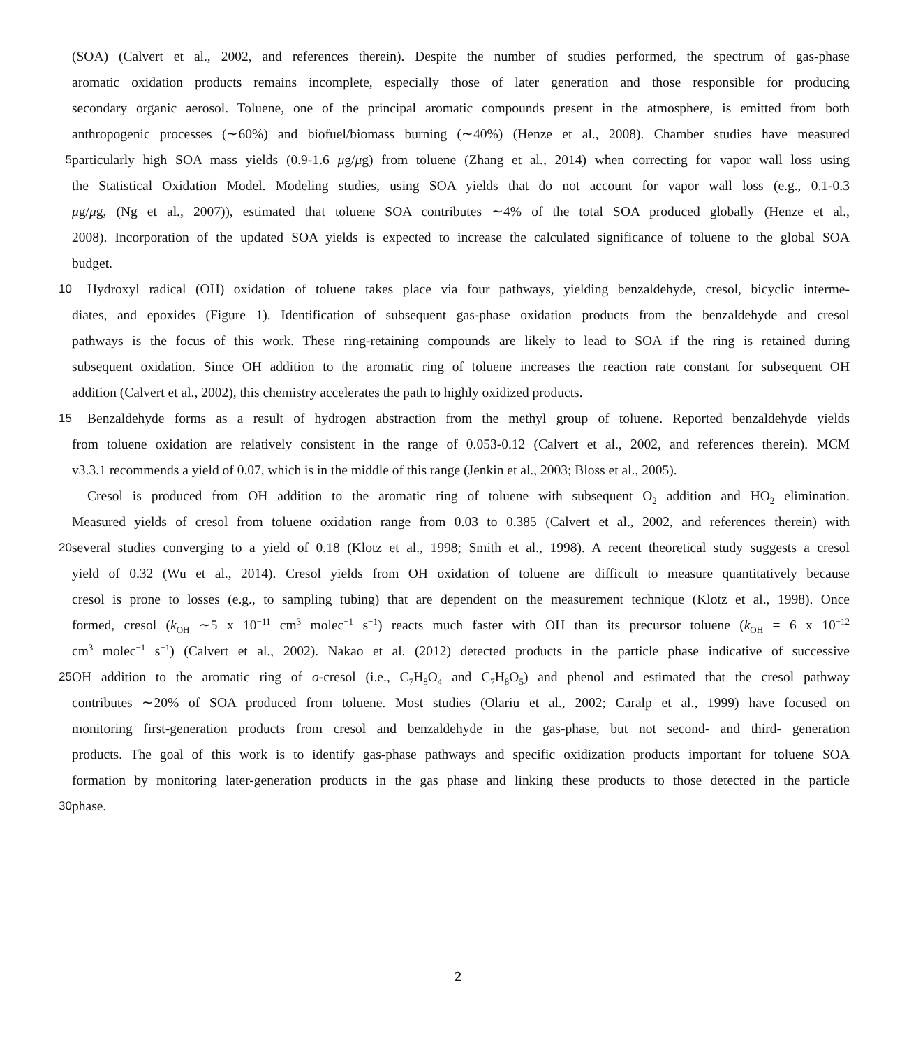(SOA) (Calvert et al., 2002, and references therein). Despite the number of studies performed, the spectrum of gas-phase
aromatic oxidation products remains incomplete, especially those of later generation and those responsible for producing
secondary organic aerosol. Toluene, one of the principal aromatic compounds present in the atmosphere, is emitted from both
anthropogenic processes (∼60%) and biofuel/biomass burning (∼40%) (Henze et al., 2008). Chamber studies have measured
5 particularly high SOA mass yields (0.9-1.6 μg/μg) from toluene (Zhang et al., 2014) when correcting for vapor wall loss using
the Statistical Oxidation Model. Modeling studies, using SOA yields that do not account for vapor wall loss (e.g., 0.1-0.3
μg/μg, (Ng et al., 2007)), estimated that toluene SOA contributes ∼4% of the total SOA produced globally (Henze et al.,
2008). Incorporation of the updated SOA yields is expected to increase the calculated significance of toluene to the global SOA
budget.
10 Hydroxyl radical (OH) oxidation of toluene takes place via four pathways, yielding benzaldehyde, cresol, bicyclic interme-
diates, and epoxides (Figure 1). Identification of subsequent gas-phase oxidation products from the benzaldehyde and cresol
pathways is the focus of this work. These ring-retaining compounds are likely to lead to SOA if the ring is retained during
subsequent oxidation. Since OH addition to the aromatic ring of toluene increases the reaction rate constant for subsequent OH
addition (Calvert et al., 2002), this chemistry accelerates the path to highly oxidized products.
15 Benzaldehyde forms as a result of hydrogen abstraction from the methyl group of toluene. Reported benzaldehyde yields
from toluene oxidation are relatively consistent in the range of 0.053-0.12 (Calvert et al., 2002, and references therein). MCM
v3.3.1 recommends a yield of 0.07, which is in the middle of this range (Jenkin et al., 2003; Bloss et al., 2005).
Cresol is produced from OH addition to the aromatic ring of toluene with subsequent O<sub>2</sub> addition and HO<sub>2</sub> elimination.
Measured yields of cresol from toluene oxidation range from 0.03 to 0.385 (Calvert et al., 2002, and references therein) with
20 several studies converging to a yield of 0.18 (Klotz et al., 1998; Smith et al., 1998). A recent theoretical study suggests a cresol
yield of 0.32 (Wu et al., 2014). Cresol yields from OH oxidation of toluene are difficult to measure quantitatively because
cresol is prone to losses (e.g., to sampling tubing) that are dependent on the measurement technique (Klotz et al., 1998). Once
formed, cresol (k<sub>OH</sub> ∼5 x 10<sup>−11</sup> cm<sup>3</sup> molec<sup>−1</sup> s<sup>−1</sup>) reacts much faster with OH than its precursor toluene (k<sub>OH</sub> = 6 x 10<sup>−12</sup>
cm<sup>3</sup> molec<sup>−1</sup> s<sup>−1</sup>) (Calvert et al., 2002). Nakao et al. (2012) detected products in the particle phase indicative of successive
25 OH addition to the aromatic ring of o-cresol (i.e., C<sub>7</sub>H<sub>8</sub>O<sub>4</sub> and C<sub>7</sub>H<sub>8</sub>O<sub>5</sub>) and phenol and estimated that the cresol pathway
contributes ∼20% of SOA produced from toluene. Most studies (Olariu et al., 2002; Caralp et al., 1999) have focused on
monitoring first-generation products from cresol and benzaldehyde in the gas-phase, but not second- and third- generation
products. The goal of this work is to identify gas-phase pathways and specific oxidization products important for toluene SOA
formation by monitoring later-generation products in the gas phase and linking these products to those detected in the particle
30 phase.
2